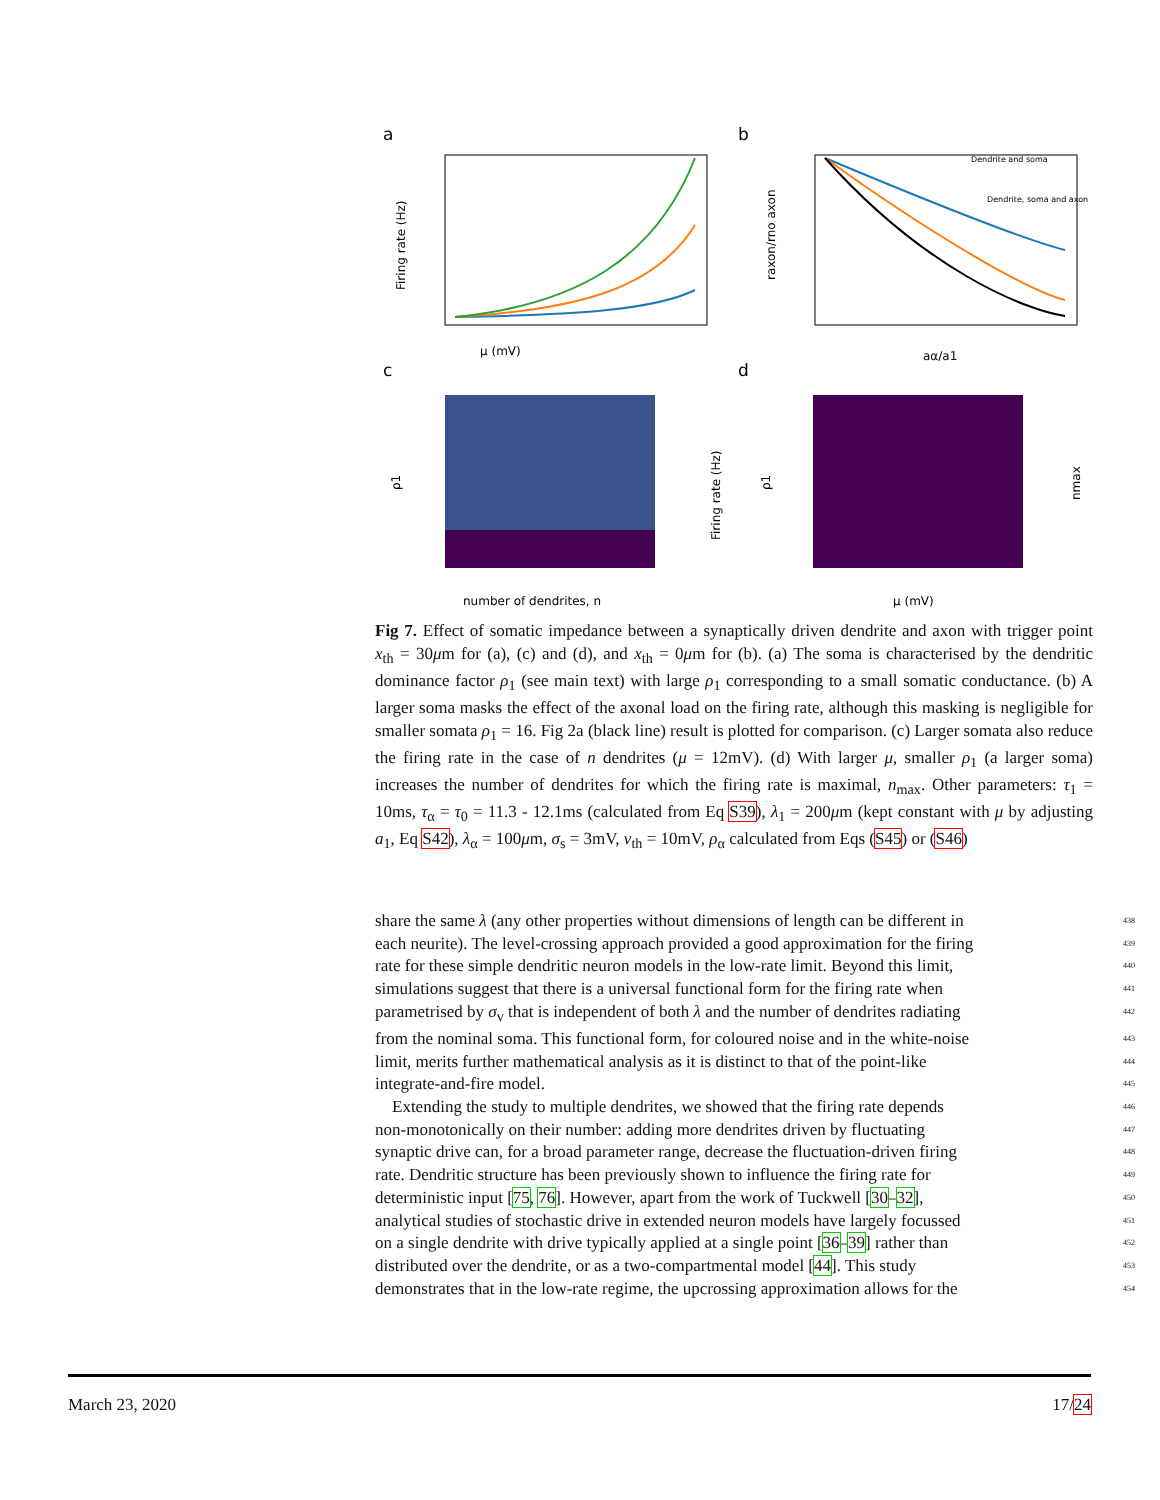a
b
c
d
μ (mV)
Firing rate (Hz)
aα/a1
raxon/rno axon
Dendrite and soma
Dendrite, soma and axon
number of dendrites, n
ρ1
Firing rate (Hz)
μ (mV)
ρ1
nmax
Fig 7. Effect of somatic impedance between a synaptically driven dendrite and axon with trigger point x<sub>th</sub> = 30μm for (a), (c) and (d), and x<sub>th</sub> = 0μm for (b). (a) The soma is characterised by the dendritic dominance factor ρ<sub>1</sub> (see main text) with large ρ<sub>1</sub> corresponding to a small somatic conductance. (b) A larger soma masks the effect of the axonal load on the firing rate, although this masking is negligible for smaller somata ρ<sub>1</sub> = 16. Fig 2a (black line) result is plotted for comparison. (c) Larger somata also reduce the firing rate in the case of n dendrites (μ = 12mV). (d) With larger μ, smaller ρ<sub>1</sub> (a larger soma) increases the number of dendrites for which the firing rate is maximal, n<sub>max</sub>. Other parameters: τ<sub>1</sub> = 10ms, τ<sub>α</sub> = τ<sub>0</sub> = 11.3 - 12.1ms (calculated from Eq S39), λ<sub>1</sub> = 200μm (kept constant with μ by adjusting a<sub>1</sub>, Eq S42), λ<sub>α</sub> = 100μm, σ<sub>s</sub> = 3mV, v<sub>th</sub> = 10mV, ρ<sub>α</sub> calculated from Eqs (S45) or (S46)
share the same λ (any other properties without dimensions of length can be different in 438
each neurite). The level-crossing approach provided a good approximation for the firing 439
rate for these simple dendritic neuron models in the low-rate limit. Beyond this limit, 440
simulations suggest that there is a universal functional form for the firing rate when 441
parametrised by σ<sub>v</sub> that is independent of both λ and the number of dendrites radiating 442
from the nominal soma. This functional form, for coloured noise and in the white-noise 443
limit, merits further mathematical analysis as it is distinct to that of the point-like 444
integrate-and-fire model. 445
Extending the study to multiple dendrites, we showed that the firing rate depends 446
non-monotonically on their number: adding more dendrites driven by fluctuating 447
synaptic drive can, for a broad parameter range, decrease the fluctuation-driven firing 448
rate. Dendritic structure has been previously shown to influence the firing rate for 449
deterministic input [75, 76]. However, apart from the work of Tuckwell [30–32], 450
analytical studies of stochastic drive in extended neuron models have largely focussed 451
on a single dendrite with drive typically applied at a single point [36–39] rather than 452
distributed over the dendrite, or as a two-compartmental model [44]. This study 453
demonstrates that in the low-rate regime, the upcrossing approximation allows for the 454
March 23, 2020 17/24